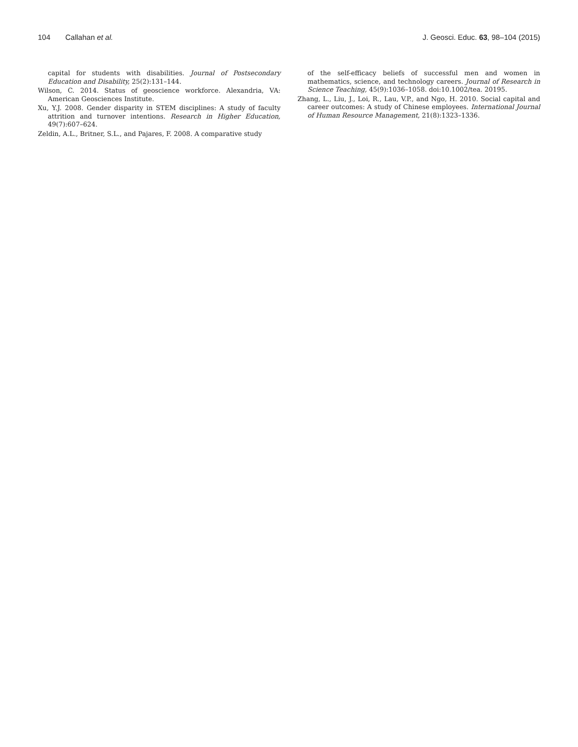104 Callahan et al. J. Geosci. Educ. 63, 98–104 (2015)
capital for students with disabilities. Journal of Postsecondary Education and Disability, 25(2):131–144.
Wilson, C. 2014. Status of geoscience workforce. Alexandria, VA: American Geosciences Institute.
Xu, Y.J. 2008. Gender disparity in STEM disciplines: A study of faculty attrition and turnover intentions. Research in Higher Education, 49(7):607–624.
Zeldin, A.L., Britner, S.L., and Pajares, F. 2008. A comparative study
of the self-efficacy beliefs of successful men and women in mathematics, science, and technology careers. Journal of Research in Science Teaching, 45(9):1036–1058. doi:10.1002/tea. 20195.
Zhang, L., Liu, J., Loi, R., Lau, V.P., and Ngo, H. 2010. Social capital and career outcomes: A study of Chinese employees. International Journal of Human Resource Management, 21(8):1323–1336.